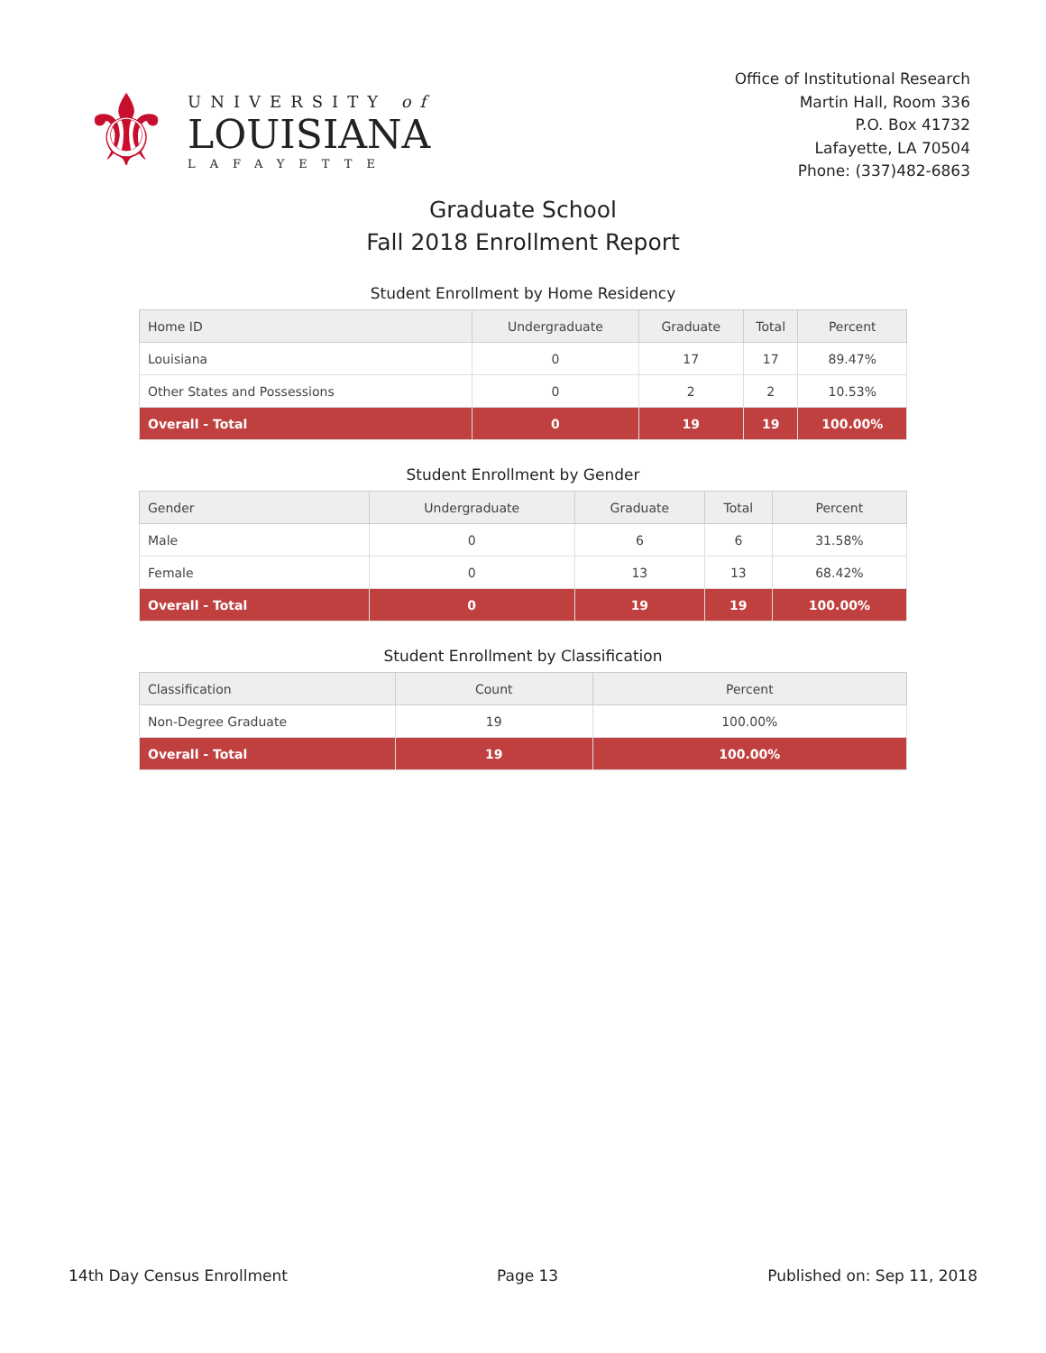⚜
UNIVERSITY of
LOUISIANA
LAFAYETTE
Office of Institutional Research
Martin Hall, Room 336
P.O. Box 41732
Lafayette, LA 70504
Phone: (337)482-6863
Graduate School
Fall 2018 Enrollment Report
Student Enrollment by Home Residency
| Home ID | Undergraduate | Graduate | Total | Percent |
| --- | --- | --- | --- | --- |
| Louisiana | 0 | 17 | 17 | 89.47% |
| Other States and Possessions | 0 | 2 | 2 | 10.53% |
| Overall - Total | 0 | 19 | 19 | 100.00% |
Student Enrollment by Gender
| Gender | Undergraduate | Graduate | Total | Percent |
| --- | --- | --- | --- | --- |
| Male | 0 | 6 | 6 | 31.58% |
| Female | 0 | 13 | 13 | 68.42% |
| Overall - Total | 0 | 19 | 19 | 100.00% |
Student Enrollment by Classification
| Classification | Count | Percent |
| --- | --- | --- |
| Non-Degree Graduate | 19 | 100.00% |
| Overall - Total | 19 | 100.00% |
14th Day Census Enrollment Page 13 Published on: Sep 11, 2018